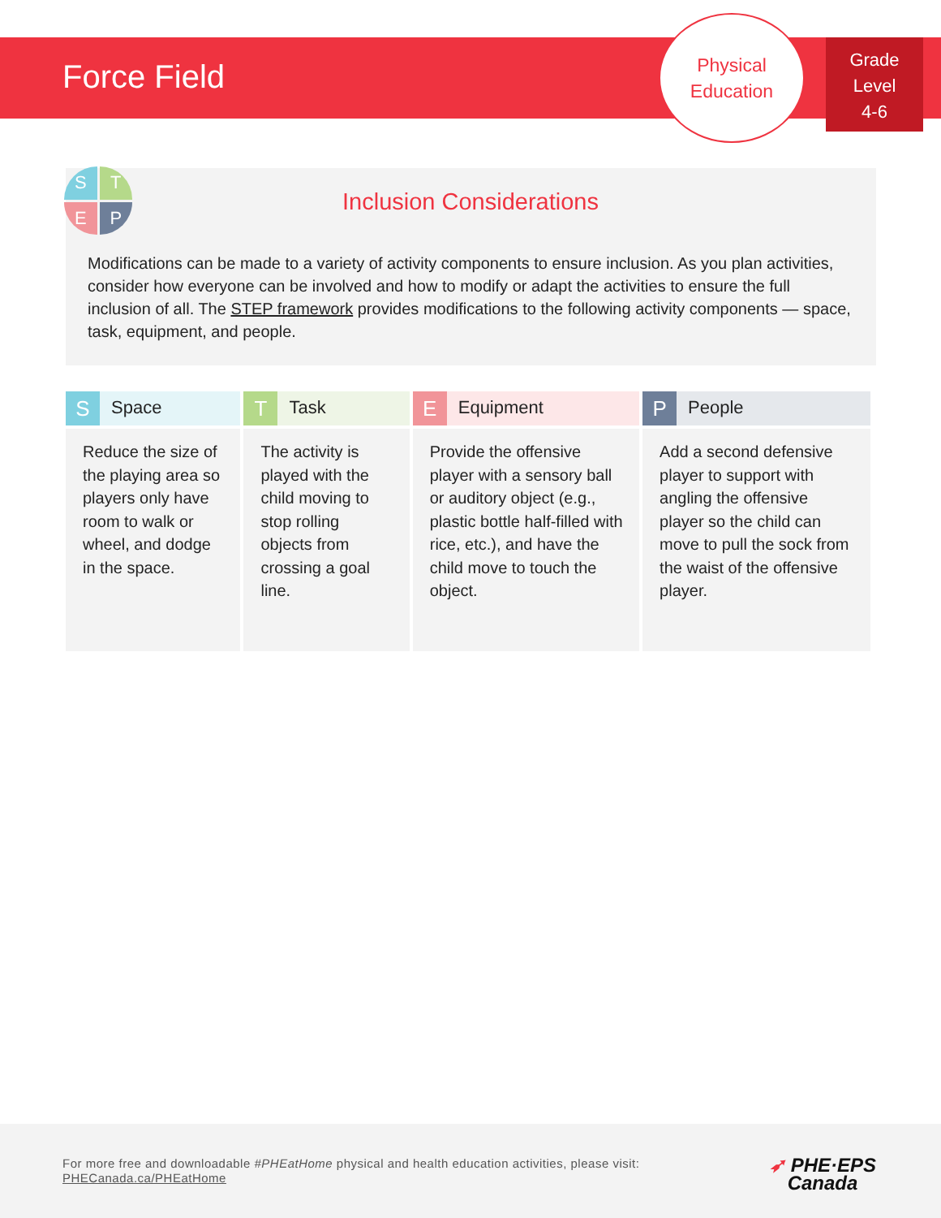Force Field
Physical
Education
Grade
Level
4-6
S
T
E
P
Inclusion Considerations
Modifications can be made to a variety of activity components to ensure inclusion. As you plan activities, consider how everyone can be involved and how to modify or adapt the activities to ensure the full inclusion of all. The STEP framework provides modifications to the following activity components — space, task, equipment, and people.
| S Space | T Task | E Equipment | P People |
| --- | --- | --- | --- |
| Reduce the size of the playing area so players only have room to walk or wheel, and dodge in the space. | The activity is played with the child moving to stop rolling objects from crossing a goal line. | Provide the offensive player with a sensory ball or auditory object (e.g., plastic bottle half-filled with rice, etc.), and have the child move to touch the object. | Add a second defensive player to support with angling the offensive player so the child can move to pull the sock from the waist of the offensive player. |
For more free and downloadable #PHEatHome physical and health education activities, please visit:
PHECanada.ca/PHEatHome
➶ PHE·EPS
Canada